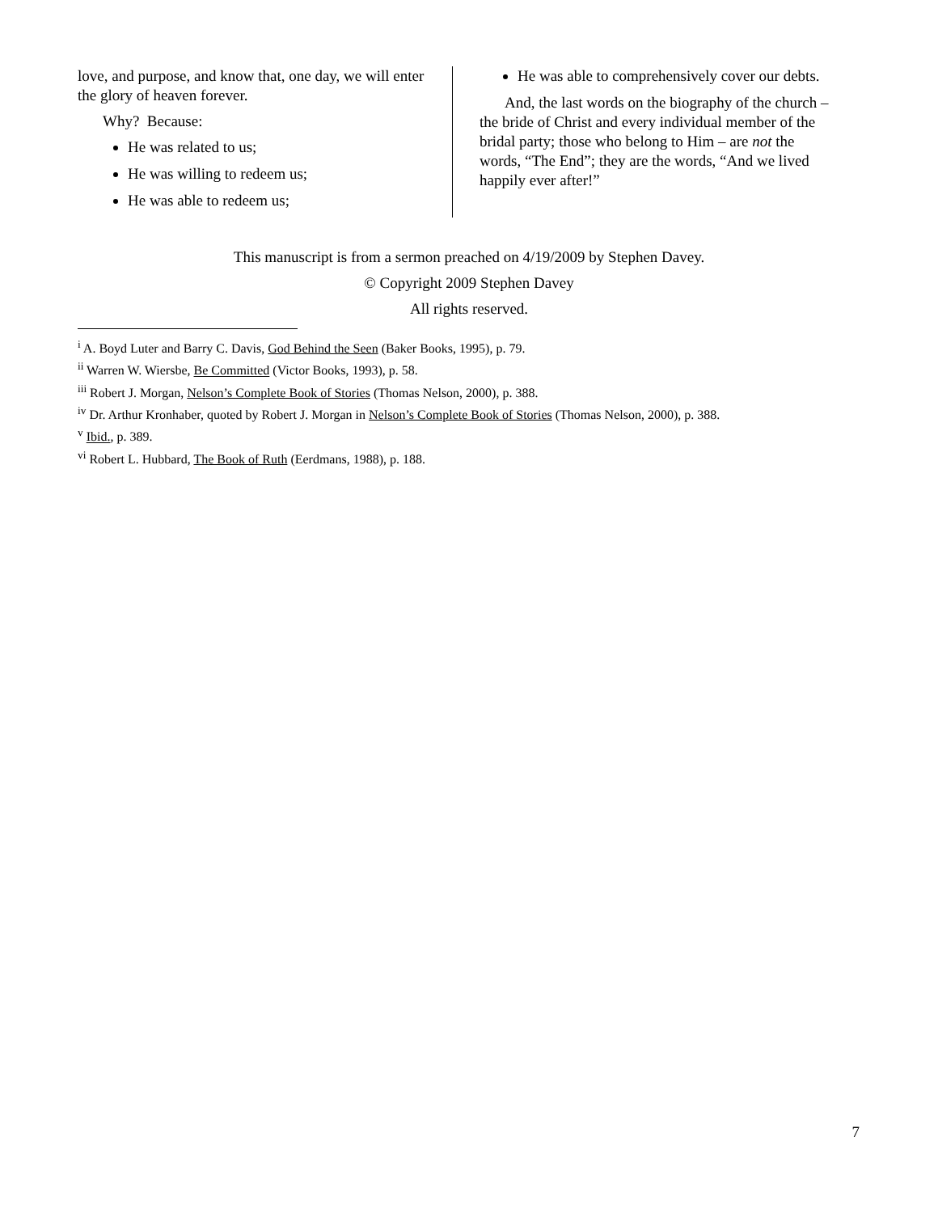love, and purpose, and know that, one day, we will enter the glory of heaven forever.
Why? Because:
He was related to us;
He was willing to redeem us;
He was able to redeem us;
He was able to comprehensively cover our debts.
And, the last words on the biography of the church – the bride of Christ and every individual member of the bridal party; those who belong to Him – are not the words, “The End”; they are the words, “And we lived happily ever after!”
This manuscript is from a sermon preached on 4/19/2009 by Stephen Davey.
© Copyright 2009 Stephen Davey
All rights reserved.
<sup>i</sup> A. Boyd Luter and Barry C. Davis, God Behind the Seen (Baker Books, 1995), p. 79.
<sup>ii</sup> Warren W. Wiersbe, Be Committed (Victor Books, 1993), p. 58.
<sup>iii</sup> Robert J. Morgan, Nelson’s Complete Book of Stories (Thomas Nelson, 2000), p. 388.
<sup>iv</sup> Dr. Arthur Kronhaber, quoted by Robert J. Morgan in Nelson’s Complete Book of Stories (Thomas Nelson, 2000), p. 388.
<sup>v</sup> Ibid., p. 389.
<sup>vi</sup> Robert L. Hubbard, The Book of Ruth (Eerdmans, 1988), p. 188.
7